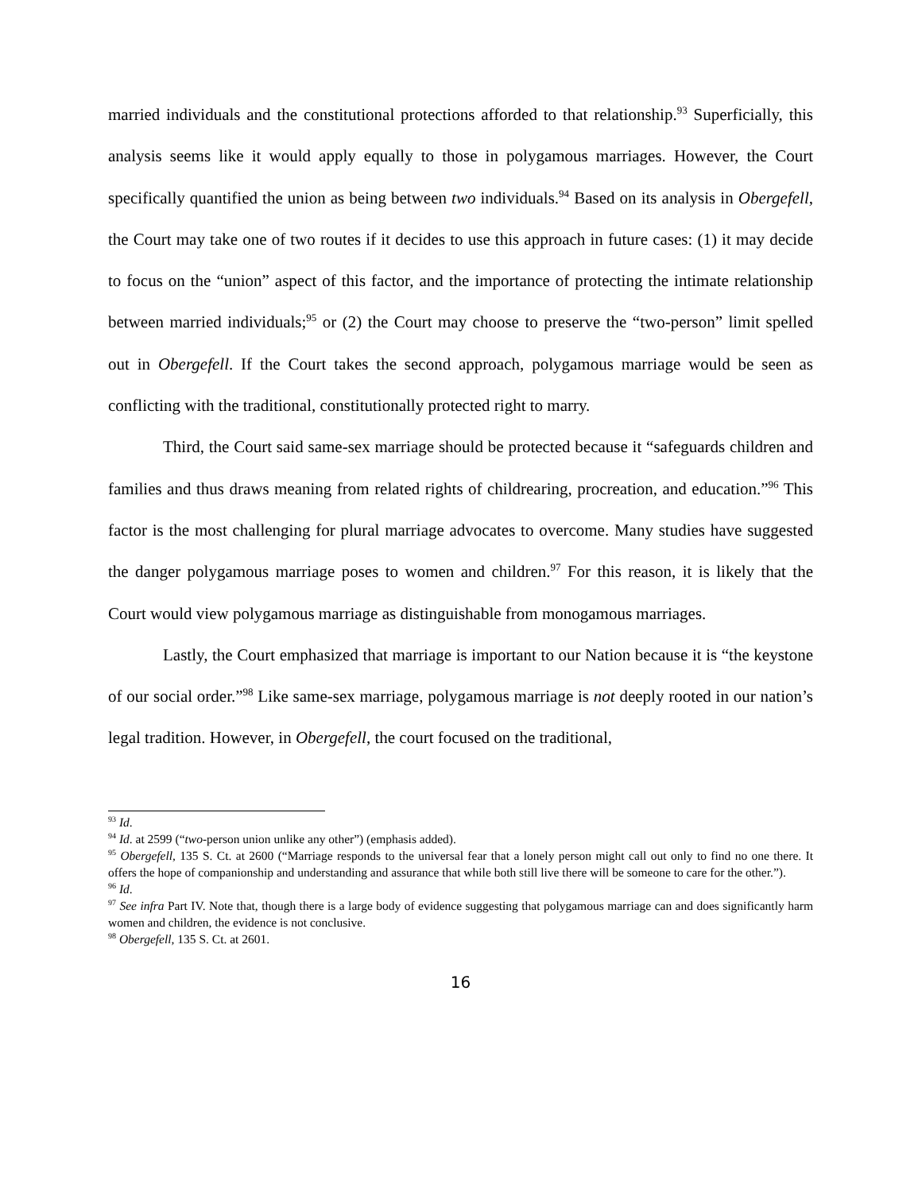married individuals and the constitutional protections afforded to that relationship.<sup>93</sup> Superficially, this analysis seems like it would apply equally to those in polygamous marriages. However, the Court specifically quantified the union as being between two individuals.<sup>94</sup> Based on its analysis in Obergefell, the Court may take one of two routes if it decides to use this approach in future cases: (1) it may decide to focus on the “union” aspect of this factor, and the importance of protecting the intimate relationship between married individuals;<sup>95</sup> or (2) the Court may choose to preserve the “two-person” limit spelled out in Obergefell. If the Court takes the second approach, polygamous marriage would be seen as conflicting with the traditional, constitutionally protected right to marry.
Third, the Court said same-sex marriage should be protected because it “safeguards children and families and thus draws meaning from related rights of childrearing, procreation, and education.”<sup>96</sup> This factor is the most challenging for plural marriage advocates to overcome. Many studies have suggested the danger polygamous marriage poses to women and children.<sup>97</sup> For this reason, it is likely that the Court would view polygamous marriage as distinguishable from monogamous marriages.
Lastly, the Court emphasized that marriage is important to our Nation because it is “the keystone of our social order.”<sup>98</sup> Like same-sex marriage, polygamous marriage is not deeply rooted in our nation’s legal tradition. However, in Obergefell, the court focused on the traditional,
<sup>93</sup> Id.
<sup>94</sup> Id. at 2599 (“two-person union unlike any other”) (emphasis added).
<sup>95</sup> Obergefell, 135 S. Ct. at 2600 (“Marriage responds to the universal fear that a lonely person might call out only to find no one there. It offers the hope of companionship and understanding and assurance that while both still live there will be someone to care for the other.”).
<sup>96</sup> Id.
<sup>97</sup> See infra Part IV. Note that, though there is a large body of evidence suggesting that polygamous marriage can and does significantly harm women and children, the evidence is not conclusive.
<sup>98</sup> Obergefell, 135 S. Ct. at 2601.
16